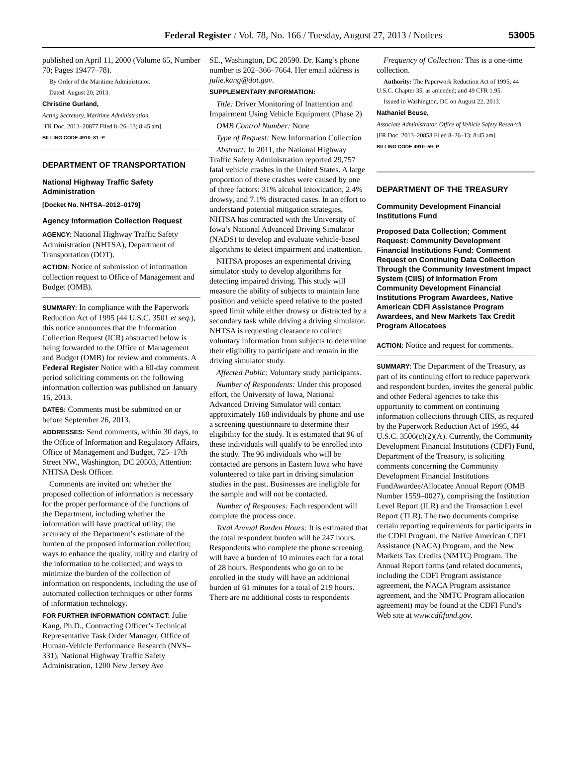Federal Register / Vol. 78, No. 166 / Tuesday, August 27, 2013 / Notices
53005
published on April 11, 2000 (Volume 65, Number 70; Pages 19477–78).
By Order of the Maritime Administrator.
Dated: August 20, 2013.
Christine Gurland,
Acting Secretary, Maritime Administration.
[FR Doc. 2013–20877 Filed 8–26–13; 8:45 am]
BILLING CODE 4910–81–P
DEPARTMENT OF TRANSPORTATION
National Highway Traffic Safety Administration
[Docket No. NHTSA–2012–0179]
Agency Information Collection Request
AGENCY: National Highway Traffic Safety Administration (NHTSA), Department of Transportation (DOT).
ACTION: Notice of submission of information collection request to Office of Management and Budget (OMB).
SUMMARY: In compliance with the Paperwork Reduction Act of 1995 (44 U.S.C. 3501 et seq.), this notice announces that the Information Collection Request (ICR) abstracted below is being forwarded to the Office of Management and Budget (OMB) for review and comments. A Federal Register Notice with a 60-day comment period soliciting comments on the following information collection was published on January 16, 2013.
DATES: Comments must be submitted on or before September 26, 2013.
ADDRESSES: Send comments, within 30 days, to the Office of Information and Regulatory Affairs, Office of Management and Budget, 725–17th Street NW., Washington, DC 20503, Attention: NHTSA Desk Officer.
Comments are invited on: whether the proposed collection of information is necessary for the proper performance of the functions of the Department, including whether the information will have practical utility; the accuracy of the Department’s estimate of the burden of the proposed information collection; ways to enhance the quality, utility and clarity of the information to be collected; and ways to minimize the burden of the collection of information on respondents, including the use of automated collection techniques or other forms of information technology.
FOR FURTHER INFORMATION CONTACT: Julie Kang, Ph.D., Contracting Officer’s Technical Representative Task Order Manager, Office of Human-Vehicle Performance Research (NVS–331), National Highway Traffic Safety Administration, 1200 New Jersey Ave
SE., Washington, DC 20590. Dr. Kang’s phone number is 202–366–7664. Her email address is julie.kang@dot.gov.
SUPPLEMENTARY INFORMATION:
Title: Driver Monitoring of Inattention and Impairment Using Vehicle Equipment (Phase 2)
OMB Control Number: None
Type of Request: New Information Collection
Abstract: In 2011, the National Highway Traffic Safety Administration reported 29,757 fatal vehicle crashes in the United States. A large proportion of these crashes were caused by one of three factors: 31% alcohol intoxication, 2.4% drowsy, and 7.1% distracted cases. In an effort to understand potential mitigation strategies, NHTSA has contracted with the University of Iowa’s National Advanced Driving Simulator (NADS) to develop and evaluate vehicle-based algorithms to detect impairment and inattention.
NHTSA proposes an experimental driving simulator study to develop algorithms for detecting impaired driving. This study will measure the ability of subjects to maintain lane position and vehicle speed relative to the posted speed limit while either drowsy or distracted by a secondary task while driving a driving simulator. NHTSA is requesting clearance to collect voluntary information from subjects to determine their eligibility to participate and remain in the driving simulator study.
Affected Public: Voluntary study participants.
Number of Respondents: Under this proposed effort, the University of Iowa, National Advanced Driving Simulator will contact approximately 168 individuals by phone and use a screening questionnaire to determine their eligibility for the study. It is estimated that 96 of these individuals will qualify to be enrolled into the study. The 96 individuals who will be contacted are persons in Eastern Iowa who have volunteered to take part in driving simulation studies in the past. Businesses are ineligible for the sample and will not be contacted.
Number of Responses: Each respondent will complete the process once.
Total Annual Burden Hours: It is estimated that the total respondent burden will be 247 hours. Respondents who complete the phone screening will have a burden of 10 minutes each for a total of 28 hours. Respondents who go on to be enrolled in the study will have an additional burden of 61 minutes for a total of 219 hours. There are no additional costs to respondents
Frequency of Collection: This is a one-time collection.
Authority: The Paperwork Reduction Act of 1995; 44 U.S.C. Chapter 35, as amended; and 49 CFR 1.95.
Issued in Washington, DC on August 22, 2013.
Nathaniel Beuse,
Associate Administrator, Office of Vehicle Safety Research.
[FR Doc. 2013–20858 Filed 8–26–13; 8:45 am]
BILLING CODE 4910–59–P
DEPARTMENT OF THE TREASURY
Community Development Financial Institutions Fund
Proposed Data Collection; Comment Request: Community Development Financial Institutions Fund: Comment Request on Continuing Data Collection Through the Community Investment Impact System (CIIS) of Information From Community Development Financial Institutions Program Awardees, Native American CDFI Assistance Program Awardees, and New Markets Tax Credit Program Allocatees
ACTION: Notice and request for comments.
SUMMARY: The Department of the Treasury, as part of its continuing effort to reduce paperwork and respondent burden, invites the general public and other Federal agencies to take this opportunity to comment on continuing information collections through CIIS, as required by the Paperwork Reduction Act of 1995, 44 U.S.C. 3506(c)(2)(A). Currently, the Community Development Financial Institutions (CDFI) Fund, Department of the Treasury, is soliciting comments concerning the Community Development Financial Institutions FundAwardee/Allocatee Annual Report (OMB Number 1559–0027), comprising the Institution Level Report (ILR) and the Transaction Level Report (TLR). The two documents comprise certain reporting requirements for participants in the CDFI Program, the Native American CDFI Assistance (NACA) Program, and the New Markets Tax Credits (NMTC) Program. The Annual Report forms (and related documents, including the CDFI Program assistance agreement, the NACA Program assistance agreement, and the NMTC Program allocation agreement) may be found at the CDFI Fund’s Web site at www.cdfifund.gov.